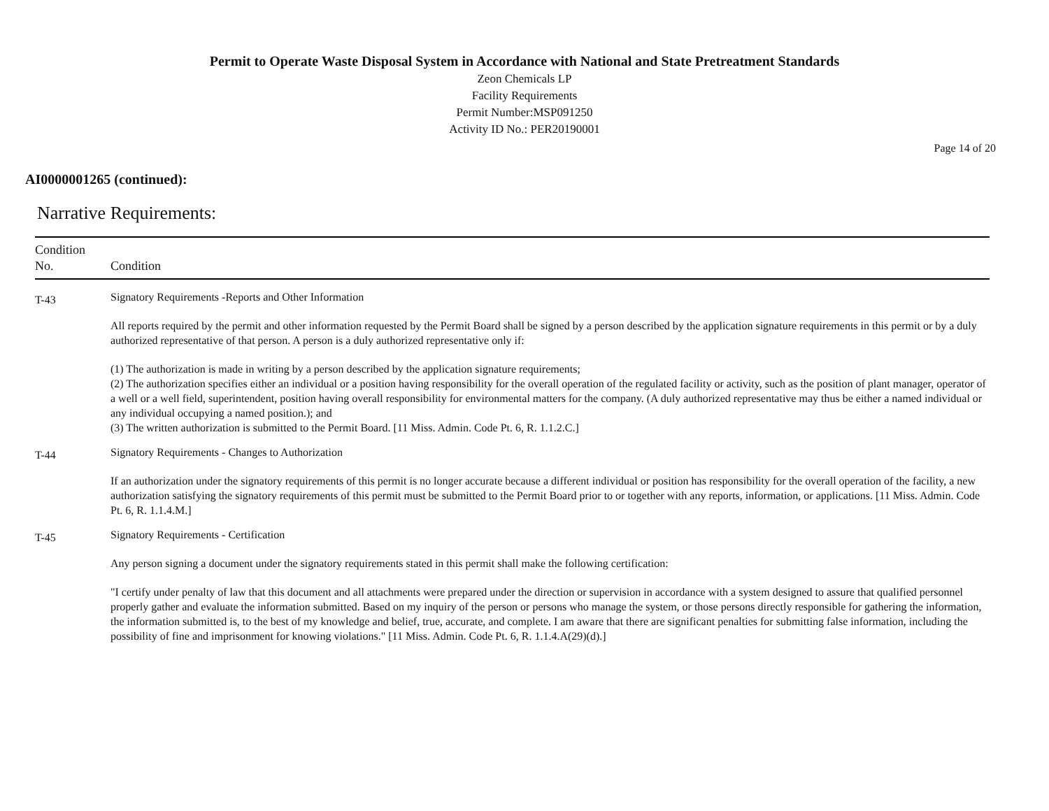Permit to Operate Waste Disposal System in Accordance with National and State Pretreatment Standards
Zeon Chemicals LP
Facility Requirements
Permit Number:MSP091250
Activity ID No.: PER20190001
Page 14 of 20
AI0000001265 (continued):
Narrative Requirements:
| Condition No. | Condition |
| --- | --- |
| T-43 | Signatory Requirements -Reports and Other Information All reports required by the permit and other information requested by the Permit Board shall be signed by a person described by the application signature requirements in this permit or by a duly authorized representative of that person. A person is a duly authorized representative only if: (1) The authorization is made in writing by a person described by the application signature requirements; (2) The authorization specifies either an individual or a position having responsibility for the overall operation of the regulated facility or activity, such as the position of plant manager, operator of a well or a well field, superintendent, position having overall responsibility for environmental matters for the company. (A duly authorized representative may thus be either a named individual or any individual occupying a named position.); and (3) The written authorization is submitted to the Permit Board. [11 Miss. Admin. Code Pt. 6, R. 1.1.2.C.] |
| T-44 | Signatory Requirements - Changes to Authorization If an authorization under the signatory requirements of this permit is no longer accurate because a different individual or position has responsibility for the overall operation of the facility, a new authorization satisfying the signatory requirements of this permit must be submitted to the Permit Board prior to or together with any reports, information, or applications. [11 Miss. Admin. Code Pt. 6, R. 1.1.4.M.] |
| T-45 | Signatory Requirements - Certification Any person signing a document under the signatory requirements stated in this permit shall make the following certification: "I certify under penalty of law that this document and all attachments were prepared under the direction or supervision in accordance with a system designed to assure that qualified personnel properly gather and evaluate the information submitted. Based on my inquiry of the person or persons who manage the system, or those persons directly responsible for gathering the information, the information submitted is, to the best of my knowledge and belief, true, accurate, and complete. I am aware that there are significant penalties for submitting false information, including the possibility of fine and imprisonment for knowing violations." [11 Miss. Admin. Code Pt. 6, R. 1.1.4.A(29)(d).] |